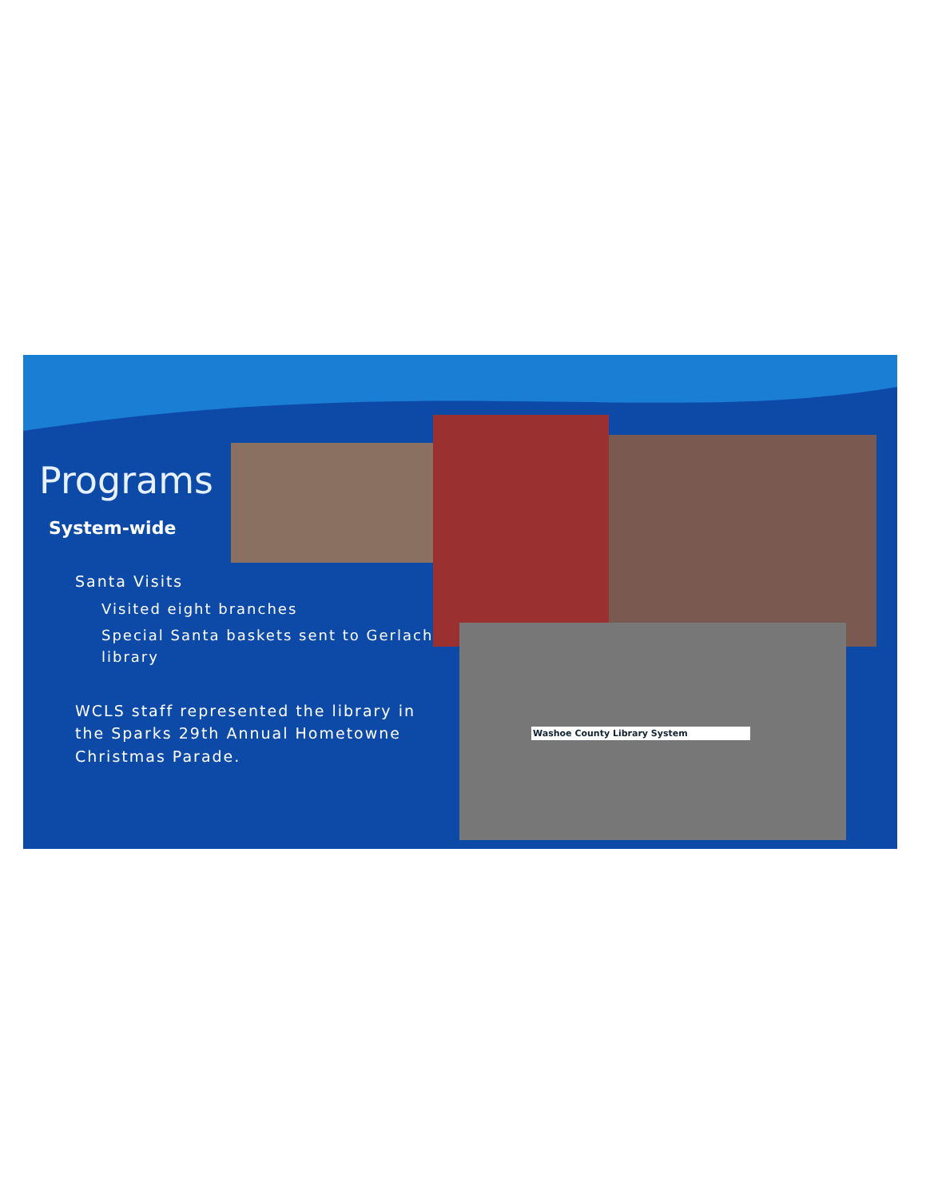Programs
System-wide
Santa Visits
Visited eight branches
Special Santa baskets sent to Gerlach library
WCLS staff represented the library in the Sparks 29th Annual Hometowne Christmas Parade.
Washoe County Library System